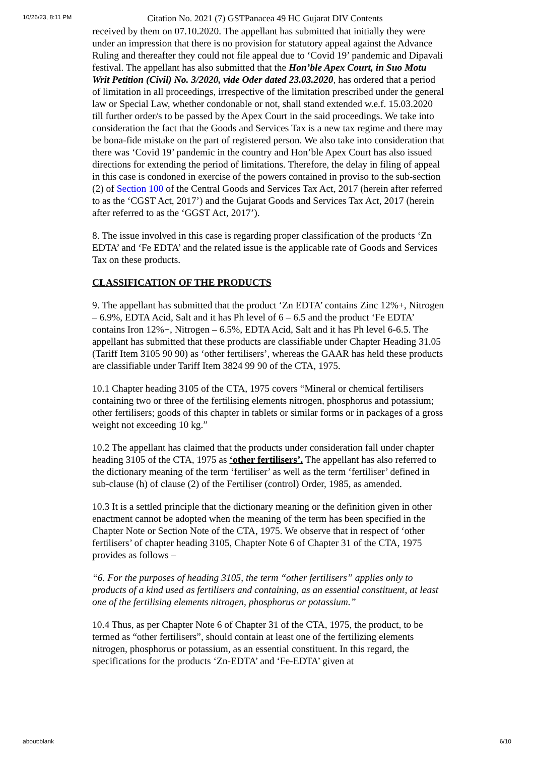10/26/23, 8:11 PM Citation No. 2021 (7) GSTPanacea 49 HC Gujarat DIV Contents
received by them on 07.10.2020. The appellant has submitted that initially they were under an impression that there is no provision for statutory appeal against the Advance Ruling and thereafter they could not file appeal due to ‘Covid 19’ pandemic and Dipavali festival. The appellant has also submitted that the Hon’ble Apex Court, in Suo Motu Writ Petition (Civil) No. 3/2020, vide Oder dated 23.03.2020, has ordered that a period of limitation in all proceedings, irrespective of the limitation prescribed under the general law or Special Law, whether condonable or not, shall stand extended w.e.f. 15.03.2020 till further order/s to be passed by the Apex Court in the said proceedings. We take into consideration the fact that the Goods and Services Tax is a new tax regime and there may be bona-fide mistake on the part of registered person. We also take into consideration that there was ‘Covid 19’ pandemic in the country and Hon’ble Apex Court has also issued directions for extending the period of limitations. Therefore, the delay in filing of appeal in this case is condoned in exercise of the powers contained in proviso to the sub-section (2) of Section 100 of the Central Goods and Services Tax Act, 2017 (herein after referred to as the ‘CGST Act, 2017’) and the Gujarat Goods and Services Tax Act, 2017 (herein after referred to as the ‘GGST Act, 2017’).
8. The issue involved in this case is regarding proper classification of the products ‘Zn EDTA’ and ‘Fe EDTA’ and the related issue is the applicable rate of Goods and Services Tax on these products.
CLASSIFICATION OF THE PRODUCTS
9. The appellant has submitted that the product ‘Zn EDTA’ contains Zinc 12%+, Nitrogen – 6.9%, EDTA Acid, Salt and it has Ph level of 6 – 6.5 and the product ‘Fe EDTA’ contains Iron 12%+, Nitrogen – 6.5%, EDTA Acid, Salt and it has Ph level 6-6.5. The appellant has submitted that these products are classifiable under Chapter Heading 31.05 (Tariff Item 3105 90 90) as ‘other fertilisers’, whereas the GAAR has held these products are classifiable under Tariff Item 3824 99 90 of the CTA, 1975.
10.1 Chapter heading 3105 of the CTA, 1975 covers “Mineral or chemical fertilisers containing two or three of the fertilising elements nitrogen, phosphorus and potassium; other fertilisers; goods of this chapter in tablets or similar forms or in packages of a gross weight not exceeding 10 kg.”
10.2 The appellant has claimed that the products under consideration fall under chapter heading 3105 of the CTA, 1975 as ‘other fertilisers’. The appellant has also referred to the dictionary meaning of the term ‘fertiliser’ as well as the term ‘fertiliser’ defined in sub-clause (h) of clause (2) of the Fertiliser (control) Order, 1985, as amended.
10.3 It is a settled principle that the dictionary meaning or the definition given in other enactment cannot be adopted when the meaning of the term has been specified in the Chapter Note or Section Note of the CTA, 1975. We observe that in respect of ‘other fertilisers’ of chapter heading 3105, Chapter Note 6 of Chapter 31 of the CTA, 1975 provides as follows –
“6. For the purposes of heading 3105, the term “other fertilisers” applies only to products of a kind used as fertilisers and containing, as an essential constituent, at least one of the fertilising elements nitrogen, phosphorus or potassium.”
10.4 Thus, as per Chapter Note 6 of Chapter 31 of the CTA, 1975, the product, to be termed as “other fertilisers”, should contain at least one of the fertilizing elements nitrogen, phosphorus or potassium, as an essential constituent. In this regard, the specifications for the products ‘Zn-EDTA’ and ‘Fe-EDTA’ given at
about:blank 6/10